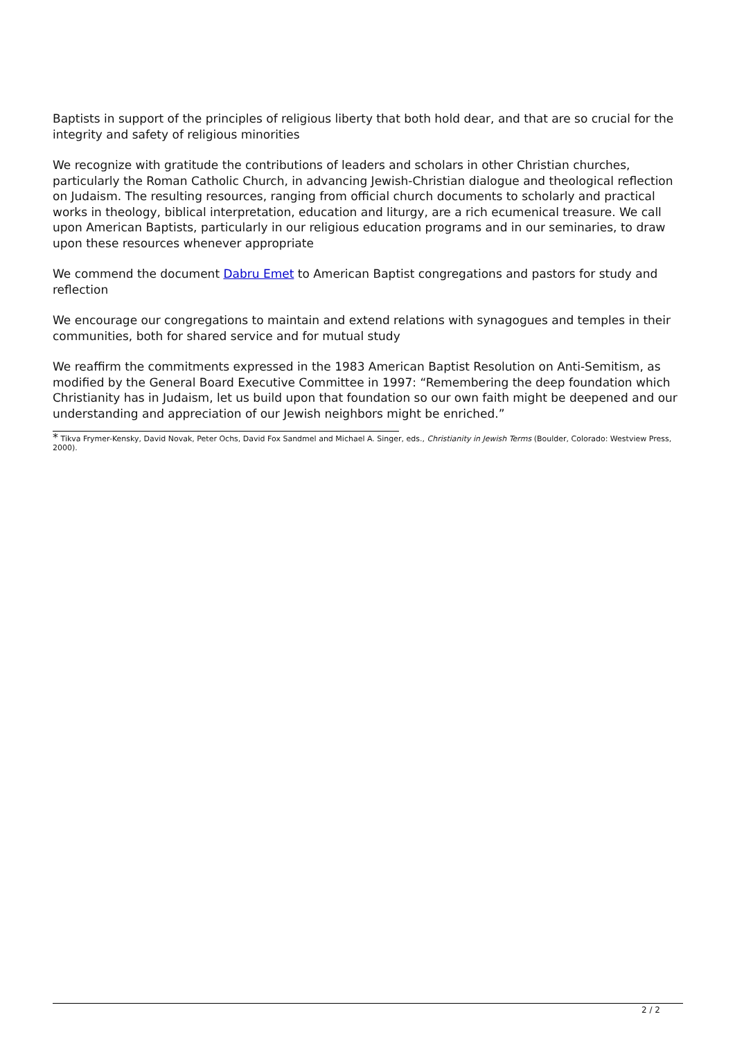Baptists in support of the principles of religious liberty that both hold dear, and that are so crucial for the integrity and safety of religious minorities
We recognize with gratitude the contributions of leaders and scholars in other Christian churches, particularly the Roman Catholic Church, in advancing Jewish-Christian dialogue and theological reflection on Judaism. The resulting resources, ranging from official church documents to scholarly and practical works in theology, biblical interpretation, education and liturgy, are a rich ecumenical treasure. We call upon American Baptists, particularly in our religious education programs and in our seminaries, to draw upon these resources whenever appropriate
We commend the document Dabru Emet to American Baptist congregations and pastors for study and reflection
We encourage our congregations to maintain and extend relations with synagogues and temples in their communities, both for shared service and for mutual study
We reaffirm the commitments expressed in the 1983 American Baptist Resolution on Anti-Semitism, as modified by the General Board Executive Committee in 1997: “Remembering the deep foundation which Christianity has in Judaism, let us build upon that foundation so our own faith might be deepened and our understanding and appreciation of our Jewish neighbors might be enriched.”
* Tikva Frymer-Kensky, David Novak, Peter Ochs, David Fox Sandmel and Michael A. Singer, eds., Christianity in Jewish Terms (Boulder, Colorado: Westview Press, 2000).
2 / 2